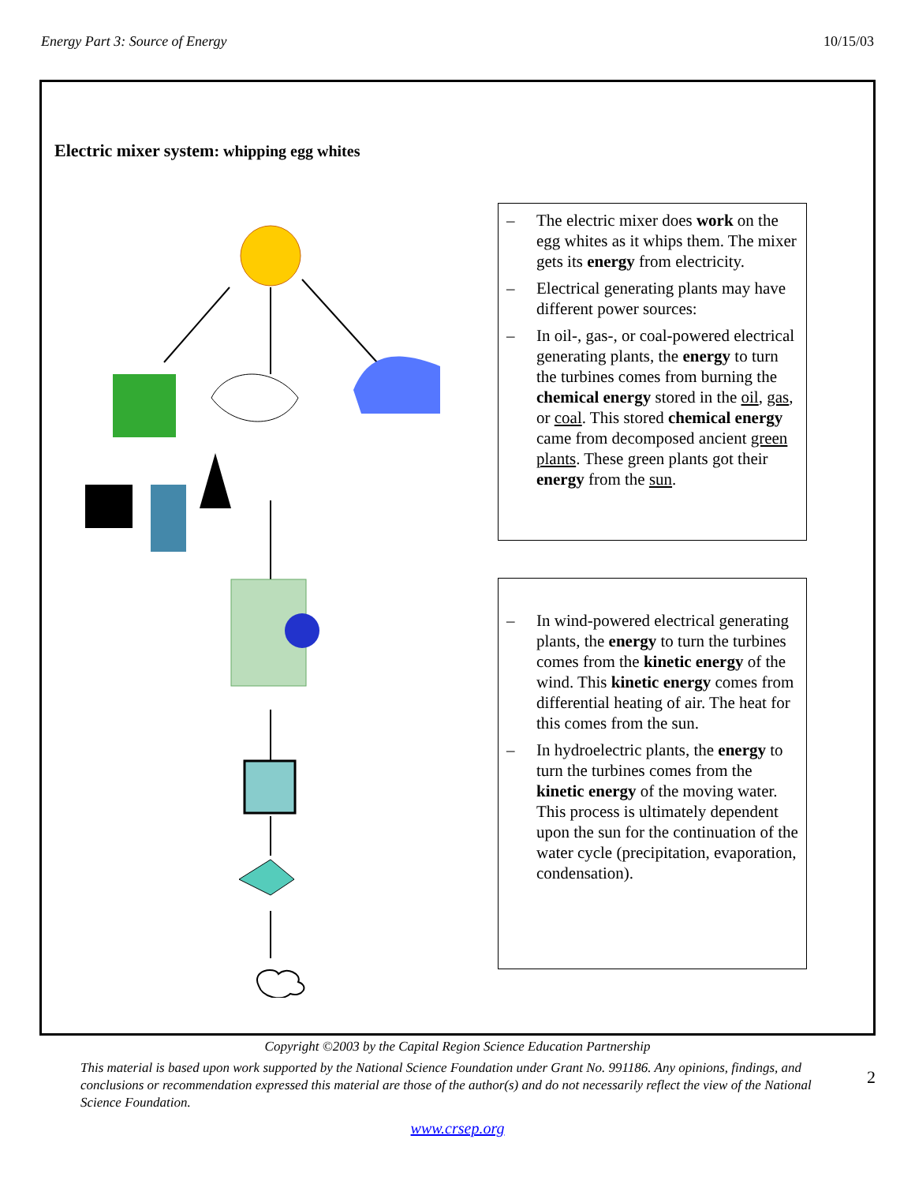Energy Part 3: Source of Energy 10/15/03
Electric mixer system: whipping egg whites
– The electric mixer does work on the egg whites as it whips them. The mixer gets its energy from electricity.
– Electrical generating plants may have different power sources:
– In oil-, gas-, or coal-powered electrical generating plants, the energy to turn the turbines comes from burning the chemical energy stored in the oil, gas, or coal. This stored chemical energy came from decomposed ancient green plants. These green plants got their energy from the sun.
– In wind-powered electrical generating plants, the energy to turn the turbines comes from the kinetic energy of the wind. This kinetic energy comes from differential heating of air. The heat for this comes from the sun.
– In hydroelectric plants, the energy to turn the turbines comes from the kinetic energy of the moving water. This process is ultimately dependent upon the sun for the continuation of the water cycle (precipitation, evaporation, condensation).
Copyright ©2003 by the Capital Region Science Education Partnership
This material is based upon work supported by the National Science Foundation under Grant No. 991186. Any opinions, findings, and conclusions or recommendation expressed this material are those of the author(s) and do not necessarily reflect the view of the National Science Foundation.
2
www.crsep.org